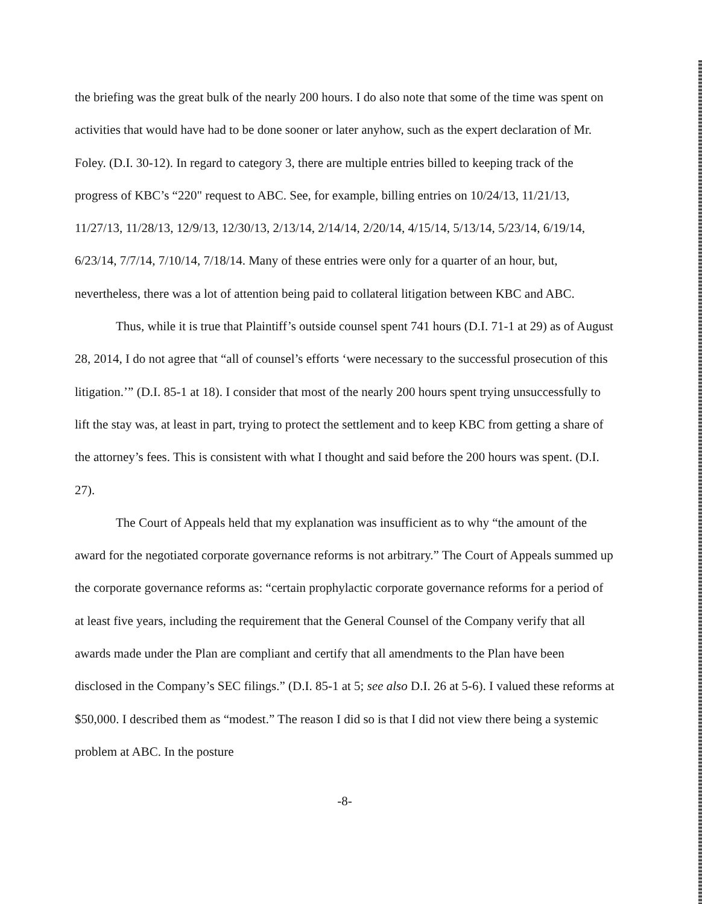the briefing was the great bulk of the nearly 200 hours. I do also note that some of the time was spent on activities that would have had to be done sooner or later anyhow, such as the expert declaration of Mr. Foley. (D.I. 30-12). In regard to category 3, there are multiple entries billed to keeping track of the progress of KBC’s “220" request to ABC. See, for example, billing entries on 10/24/13, 11/21/13, 11/27/13, 11/28/13, 12/9/13, 12/30/13, 2/13/14, 2/14/14, 2/20/14, 4/15/14, 5/13/14, 5/23/14, 6/19/14, 6/23/14, 7/7/14, 7/10/14, 7/18/14. Many of these entries were only for a quarter of an hour, but, nevertheless, there was a lot of attention being paid to collateral litigation between KBC and ABC.
Thus, while it is true that Plaintiff’s outside counsel spent 741 hours (D.I. 71-1 at 29) as of August 28, 2014, I do not agree that “all of counsel’s efforts ‘were necessary to the successful prosecution of this litigation.’” (D.I. 85-1 at 18). I consider that most of the nearly 200 hours spent trying unsuccessfully to lift the stay was, at least in part, trying to protect the settlement and to keep KBC from getting a share of the attorney’s fees. This is consistent with what I thought and said before the 200 hours was spent. (D.I. 27).
The Court of Appeals held that my explanation was insufficient as to why “the amount of the award for the negotiated corporate governance reforms is not arbitrary.” The Court of Appeals summed up the corporate governance reforms as: “certain prophylactic corporate governance reforms for a period of at least five years, including the requirement that the General Counsel of the Company verify that all awards made under the Plan are compliant and certify that all amendments to the Plan have been disclosed in the Company’s SEC filings.” (D.I. 85-1 at 5; see also D.I. 26 at 5-6). I valued these reforms at $50,000. I described them as “modest.” The reason I did so is that I did not view there being a systemic problem at ABC. In the posture
-8-